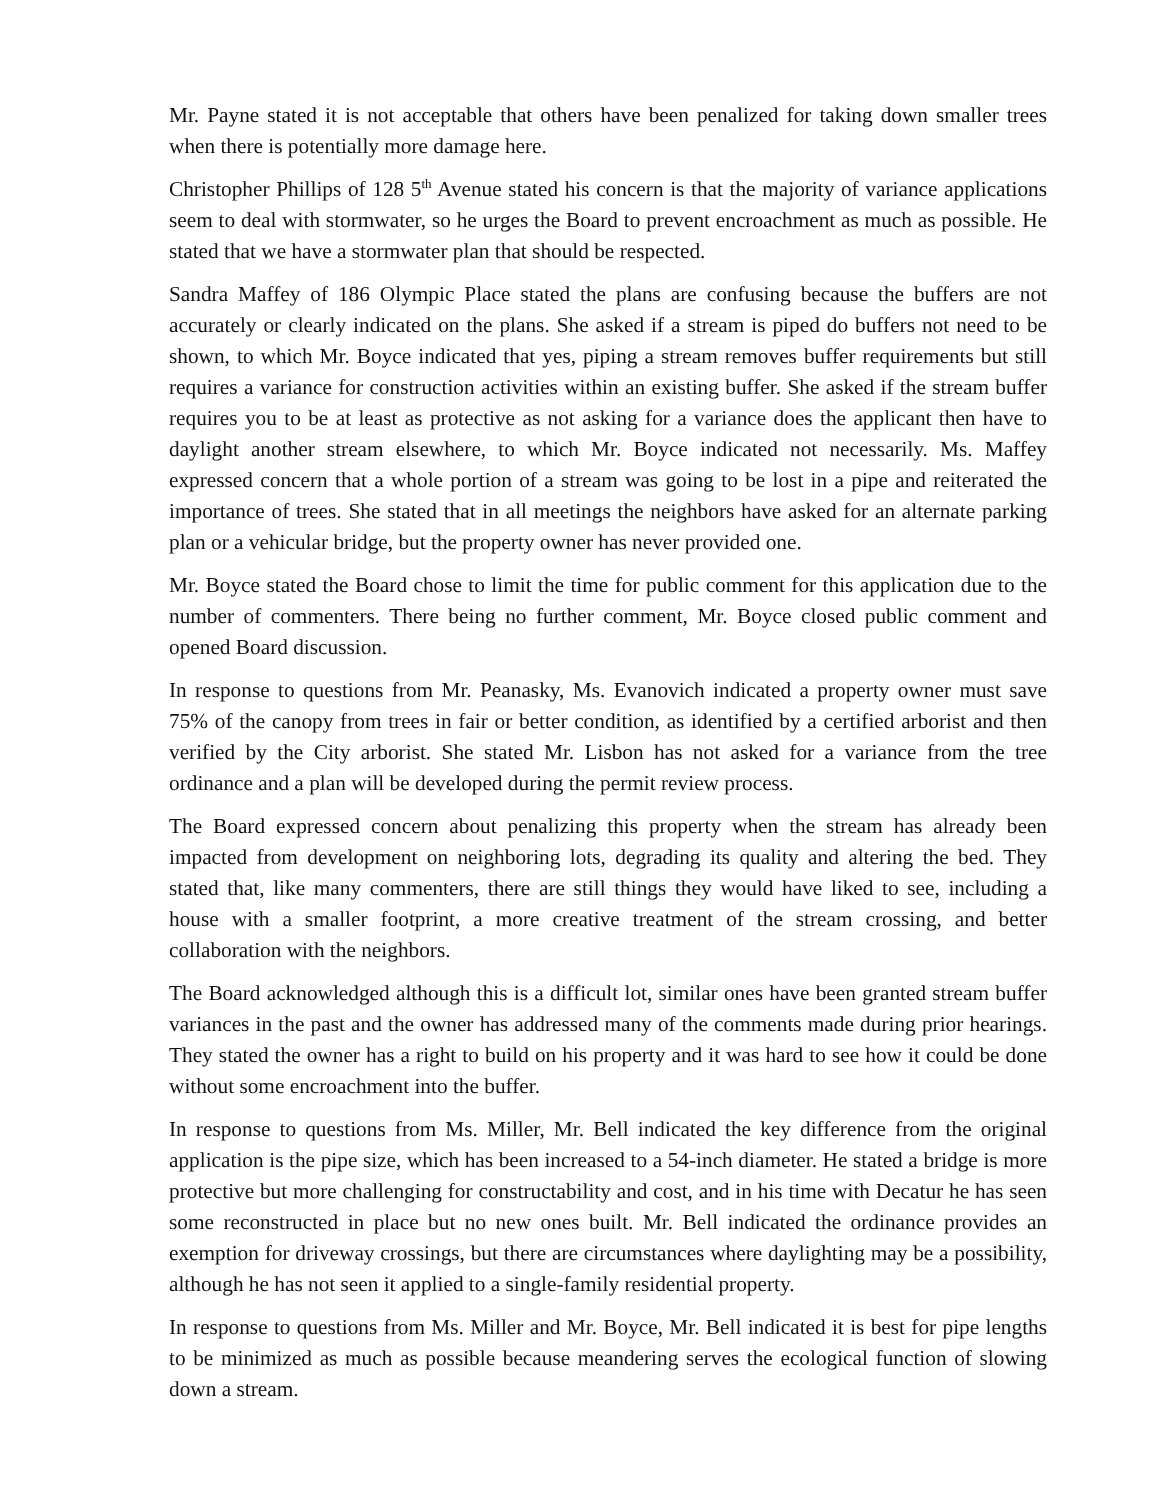Mr. Payne stated it is not acceptable that others have been penalized for taking down smaller trees when there is potentially more damage here.
Christopher Phillips of 128 5<sup>th</sup> Avenue stated his concern is that the majority of variance applications seem to deal with stormwater, so he urges the Board to prevent encroachment as much as possible. He stated that we have a stormwater plan that should be respected.
Sandra Maffey of 186 Olympic Place stated the plans are confusing because the buffers are not accurately or clearly indicated on the plans. She asked if a stream is piped do buffers not need to be shown, to which Mr. Boyce indicated that yes, piping a stream removes buffer requirements but still requires a variance for construction activities within an existing buffer. She asked if the stream buffer requires you to be at least as protective as not asking for a variance does the applicant then have to daylight another stream elsewhere, to which Mr. Boyce indicated not necessarily. Ms. Maffey expressed concern that a whole portion of a stream was going to be lost in a pipe and reiterated the importance of trees. She stated that in all meetings the neighbors have asked for an alternate parking plan or a vehicular bridge, but the property owner has never provided one.
Mr. Boyce stated the Board chose to limit the time for public comment for this application due to the number of commenters. There being no further comment, Mr. Boyce closed public comment and opened Board discussion.
In response to questions from Mr. Peanasky, Ms. Evanovich indicated a property owner must save 75% of the canopy from trees in fair or better condition, as identified by a certified arborist and then verified by the City arborist. She stated Mr. Lisbon has not asked for a variance from the tree ordinance and a plan will be developed during the permit review process.
The Board expressed concern about penalizing this property when the stream has already been impacted from development on neighboring lots, degrading its quality and altering the bed. They stated that, like many commenters, there are still things they would have liked to see, including a house with a smaller footprint, a more creative treatment of the stream crossing, and better collaboration with the neighbors.
The Board acknowledged although this is a difficult lot, similar ones have been granted stream buffer variances in the past and the owner has addressed many of the comments made during prior hearings. They stated the owner has a right to build on his property and it was hard to see how it could be done without some encroachment into the buffer.
In response to questions from Ms. Miller, Mr. Bell indicated the key difference from the original application is the pipe size, which has been increased to a 54-inch diameter. He stated a bridge is more protective but more challenging for constructability and cost, and in his time with Decatur he has seen some reconstructed in place but no new ones built. Mr. Bell indicated the ordinance provides an exemption for driveway crossings, but there are circumstances where daylighting may be a possibility, although he has not seen it applied to a single-family residential property.
In response to questions from Ms. Miller and Mr. Boyce, Mr. Bell indicated it is best for pipe lengths to be minimized as much as possible because meandering serves the ecological function of slowing down a stream.